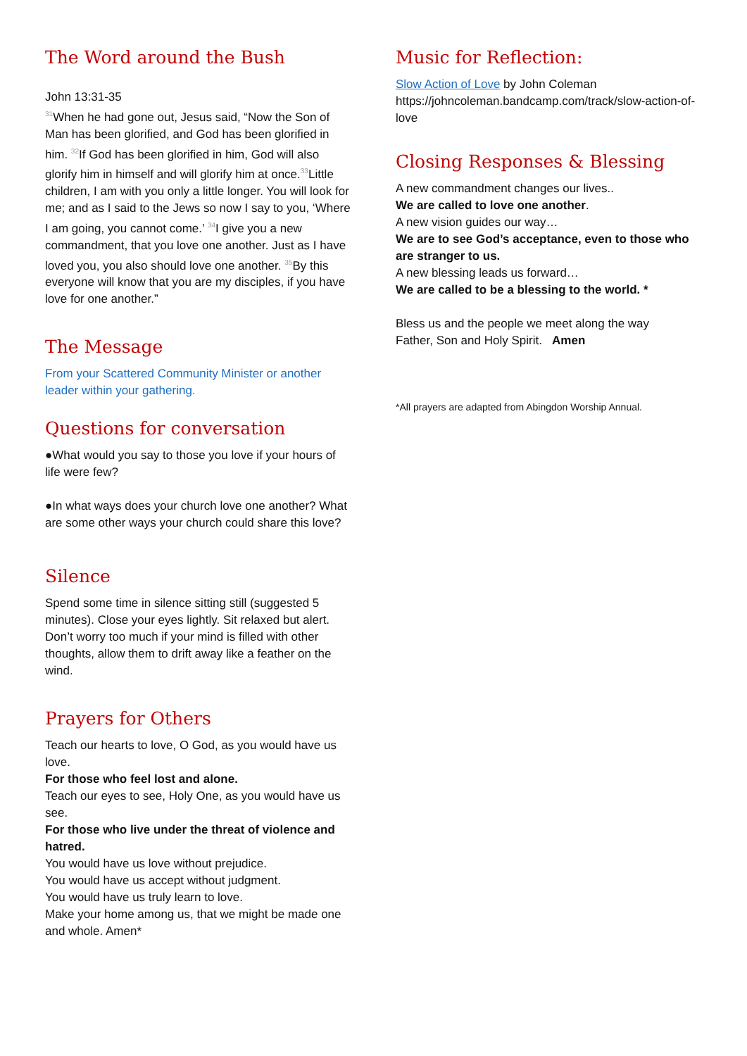The Word around the Bush
John 13:31-35
<sup>31</sup> When he had gone out, Jesus said, “Now the Son of Man has been glorified, and God has been glorified in him. <sup>32</sup>If God has been glorified in him, God will also glorify him in himself and will glorify him at once.<sup>33</sup>Little children, I am with you only a little longer. You will look for me; and as I said to the Jews so now I say to you, ‘Where I am going, you cannot come.’ <sup>34</sup>I give you a new commandment, that you love one another. Just as I have loved you, you also should love one another. <sup>35</sup>By this everyone will know that you are my disciples, if you have love for one another.”
The Message
From your Scattered Community Minister or another leader within your gathering.
Questions for conversation
●What would you say to those you love if your hours of life were few?
●In what ways does your church love one another? What are some other ways your church could share this love?
Silence
Spend some time in silence sitting still (suggested 5 minutes). Close your eyes lightly. Sit relaxed but alert. Don’t worry too much if your mind is filled with other thoughts, allow them to drift away like a feather on the wind.
Prayers for Others
Teach our hearts to love, O God, as you would have us love.
For those who feel lost and alone.
Teach our eyes to see, Holy One, as you would have us see.
For those who live under the threat of violence and hatred.
You would have us love without prejudice.
You would have us accept without judgment.
You would have us truly learn to love.
Make your home among us, that we might be made one and whole. Amen*
Music for Reflection:
Slow Action of Love by John Coleman
https://johncoleman.bandcamp.com/track/slow-action-of-love
Closing Responses & Blessing
A new commandment changes our lives..
We are called to love one another.
A new vision guides our way…
We are to see God’s acceptance, even to those who are stranger to us.
A new blessing leads us forward…
We are called to be a blessing to the world. *
Bless us and the people we meet along the way
Father, Son and Holy Spirit. Amen
*All prayers are adapted from Abingdon Worship Annual.